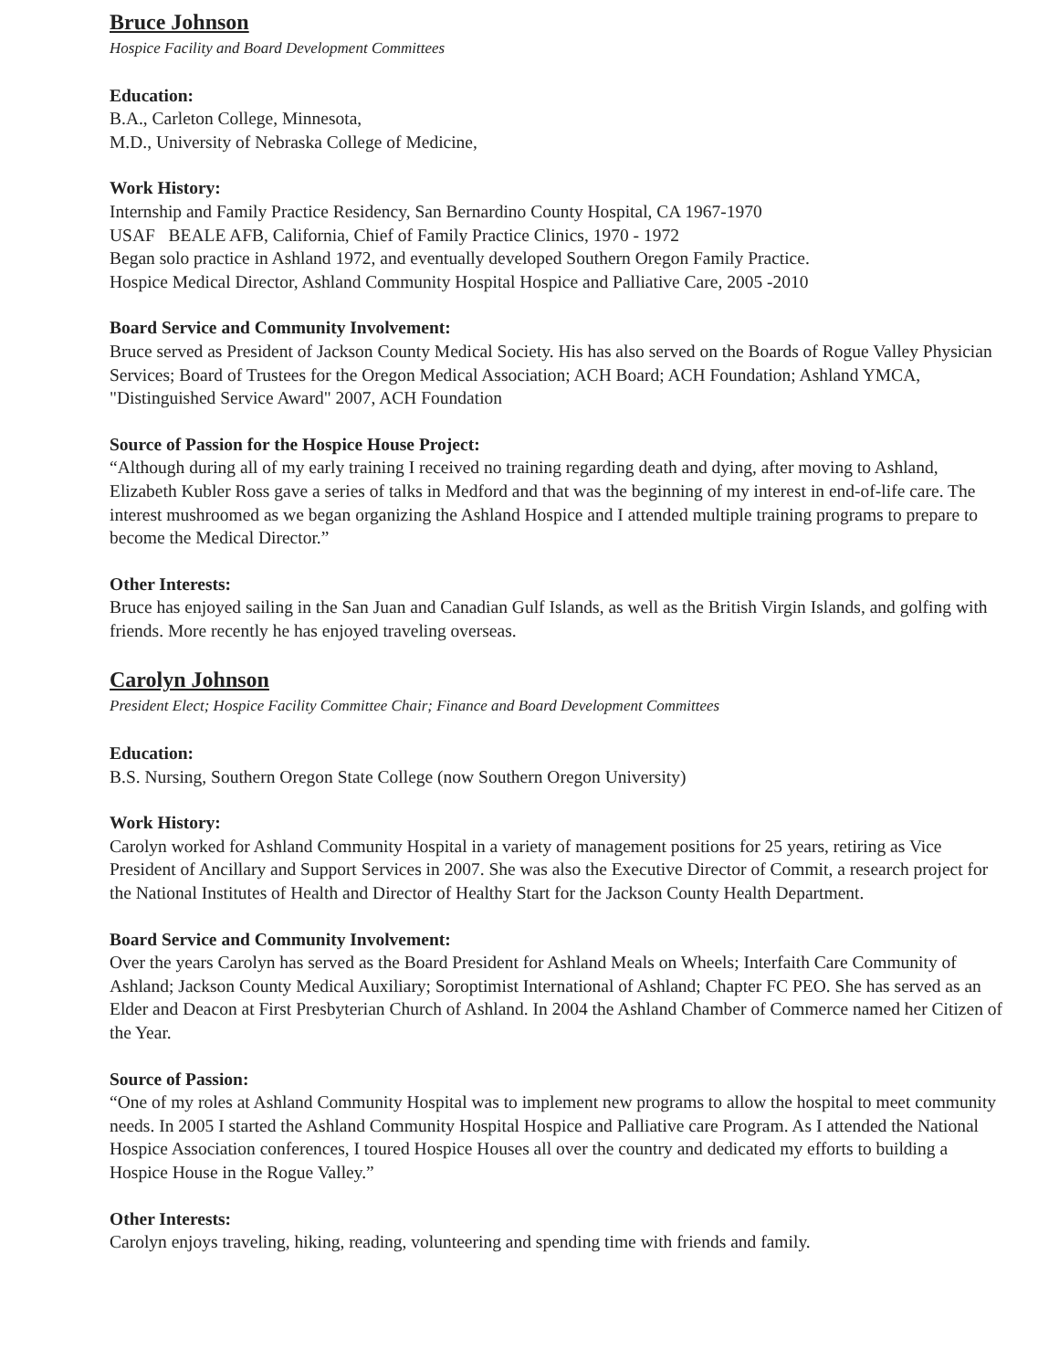Bruce Johnson
Hospice Facility and Board Development Committees
Education:
B.A., Carleton College, Minnesota,
M.D., University of Nebraska College of Medicine,
Work History:
Internship and Family Practice Residency, San Bernardino County Hospital, CA 1967-1970
USAF BEALE AFB, California, Chief of Family Practice Clinics, 1970 - 1972
Began solo practice in Ashland 1972, and eventually developed Southern Oregon Family Practice.
Hospice Medical Director, Ashland Community Hospital Hospice and Palliative Care, 2005 -2010
Board Service and Community Involvement:
Bruce served as President of Jackson County Medical Society. His has also served on the Boards of Rogue Valley Physician Services; Board of Trustees for the Oregon Medical Association; ACH Board; ACH Foundation; Ashland YMCA, "Distinguished Service Award" 2007, ACH Foundation
Source of Passion for the Hospice House Project:
“Although during all of my early training I received no training regarding death and dying, after moving to Ashland, Elizabeth Kubler Ross gave a series of talks in Medford and that was the beginning of my interest in end-of-life care. The interest mushroomed as we began organizing the Ashland Hospice and I attended multiple training programs to prepare to become the Medical Director.”
Other Interests:
Bruce has enjoyed sailing in the San Juan and Canadian Gulf Islands, as well as the British Virgin Islands, and golfing with friends. More recently he has enjoyed traveling overseas.
Carolyn Johnson
President Elect; Hospice Facility Committee Chair; Finance and Board Development Committees
Education:
B.S. Nursing, Southern Oregon State College (now Southern Oregon University)
Work History:
Carolyn worked for Ashland Community Hospital in a variety of management positions for 25 years, retiring as Vice President of Ancillary and Support Services in 2007. She was also the Executive Director of Commit, a research project for the National Institutes of Health and Director of Healthy Start for the Jackson County Health Department.
Board Service and Community Involvement:
Over the years Carolyn has served as the Board President for Ashland Meals on Wheels; Interfaith Care Community of Ashland; Jackson County Medical Auxiliary; Soroptimist International of Ashland; Chapter FC PEO. She has served as an Elder and Deacon at First Presbyterian Church of Ashland. In 2004 the Ashland Chamber of Commerce named her Citizen of the Year.
Source of Passion:
“One of my roles at Ashland Community Hospital was to implement new programs to allow the hospital to meet community needs. In 2005 I started the Ashland Community Hospital Hospice and Palliative care Program. As I attended the National Hospice Association conferences, I toured Hospice Houses all over the country and dedicated my efforts to building a Hospice House in the Rogue Valley.”
Other Interests:
Carolyn enjoys traveling, hiking, reading, volunteering and spending time with friends and family.